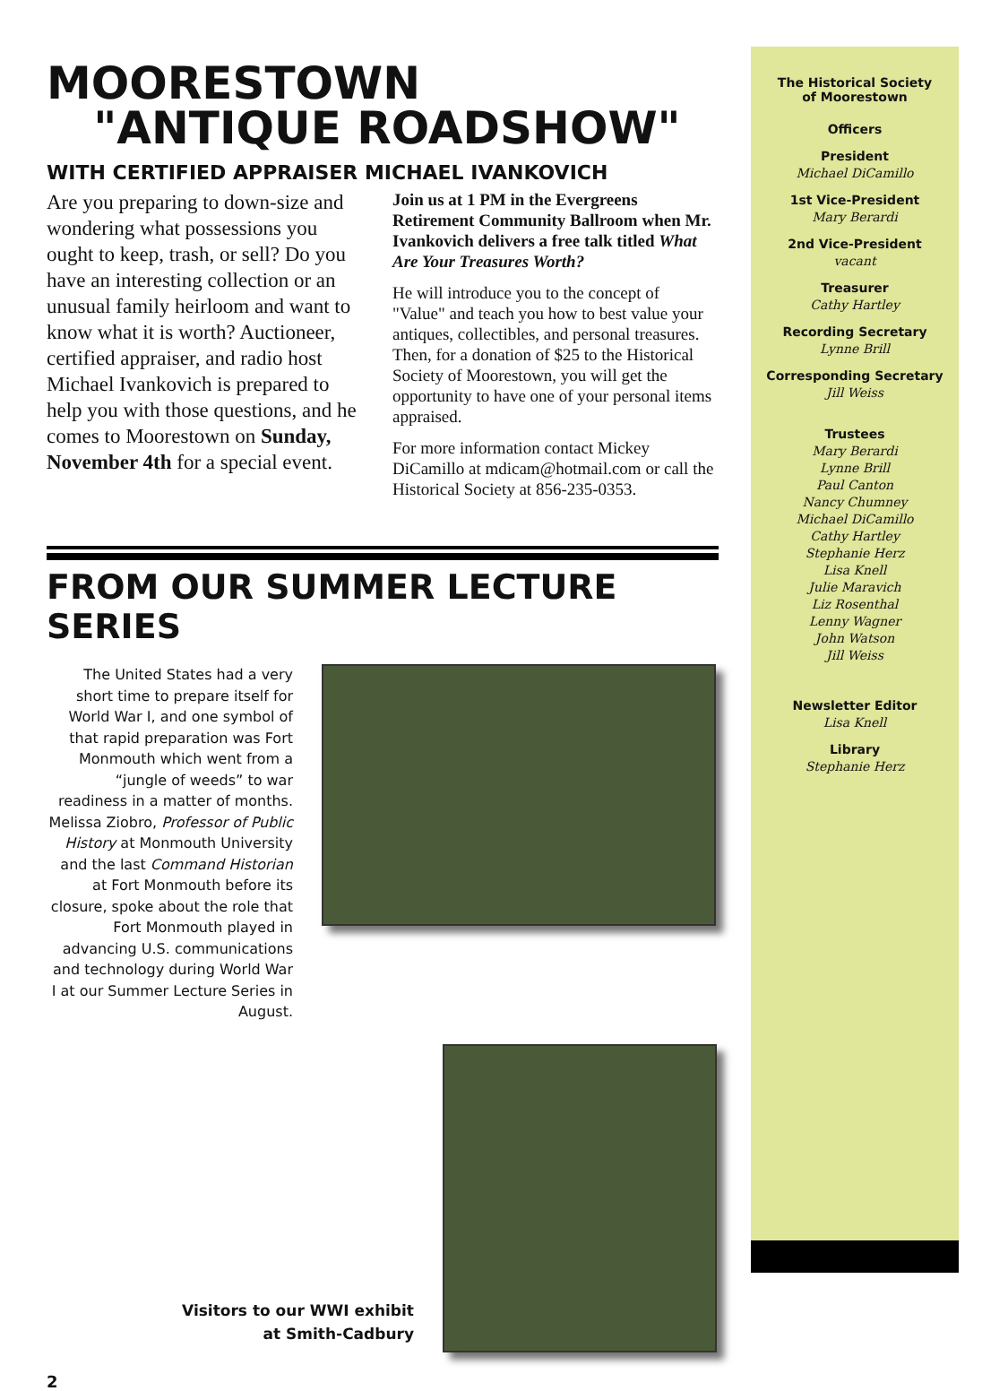MOORESTOWN
"ANTIQUE ROADSHOW"
WITH CERTIFIED APPRAISER MICHAEL IVANKOVICH
Are you preparing to down-size and wondering what possessions you ought to keep, trash, or sell? Do you have an interesting collection or an unusual family heirloom and want to know what it is worth? Auctioneer, certified appraiser, and radio host Michael Ivankovich is prepared to help you with those questions, and he comes to Moorestown on Sunday, November 4th for a special event.
Join us at 1 PM in the Evergreens Retirement Community Ballroom when Mr. Ivankovich delivers a free talk titled What Are Your Treasures Worth?
He will introduce you to the concept of "Value" and teach you how to best value your antiques, collectibles, and personal treasures. Then, for a donation of $25 to the Historical Society of Moorestown, you will get the opportunity to have one of your personal items appraised.
For more information contact Mickey DiCamillo at mdicam@hotmail.com or call the Historical Society at 856-235-0353.
FROM OUR SUMMER LECTURE SERIES
The United States had a very short time to prepare itself for World War I, and one symbol of that rapid preparation was Fort Monmouth which went from a “jungle of weeds” to war readiness in a matter of months. Melissa Ziobro, Professor of Public History at Monmouth University and the last Command Historian at Fort Monmouth before its closure, spoke about the role that Fort Monmouth played in advancing U.S. communications and technology during World War I at our Summer Lecture Series in August.
Visitors to our WWI exhibit
at Smith-Cadbury
2
The Historical Society
of Moorestown
Officers
President
Michael DiCamillo
1st Vice-President
Mary Berardi
2nd Vice-President
vacant
Treasurer
Cathy Hartley
Recording Secretary
Lynne Brill
Corresponding Secretary
Jill Weiss
Trustees
Mary Berardi
Lynne Brill
Paul Canton
Nancy Chumney
Michael DiCamillo
Cathy Hartley
Stephanie Herz
Lisa Knell
Julie Maravich
Liz Rosenthal
Lenny Wagner
John Watson
Jill Weiss
Newsletter Editor
Lisa Knell
Library
Stephanie Herz